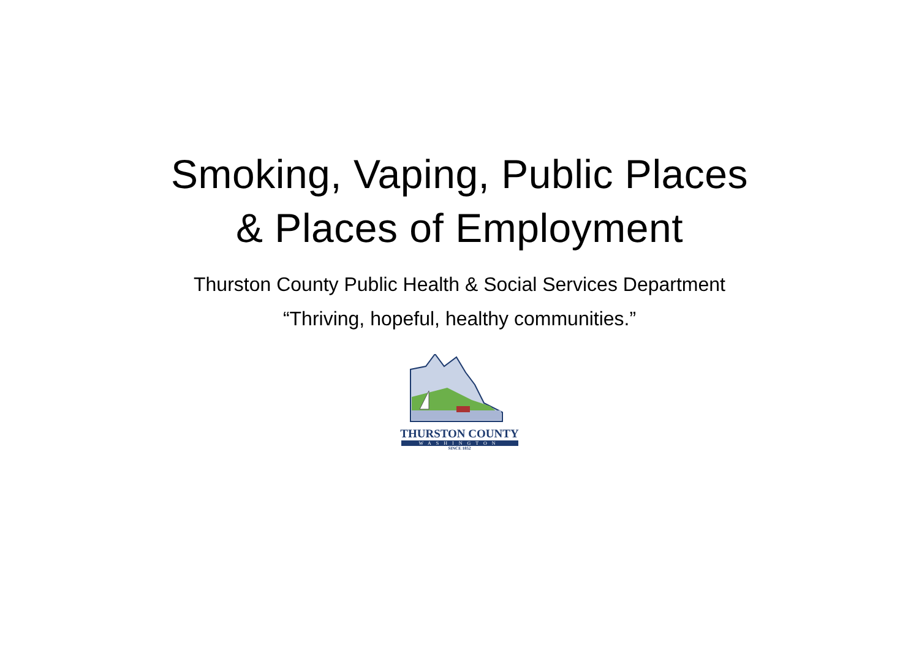Smoking, Vaping, Public Places
& Places of Employment
Thurston County Public Health & Social Services Department
“Thriving, hopeful, healthy communities.”
THURSTON COUNTY
WASHINGTON
SINCE 1852